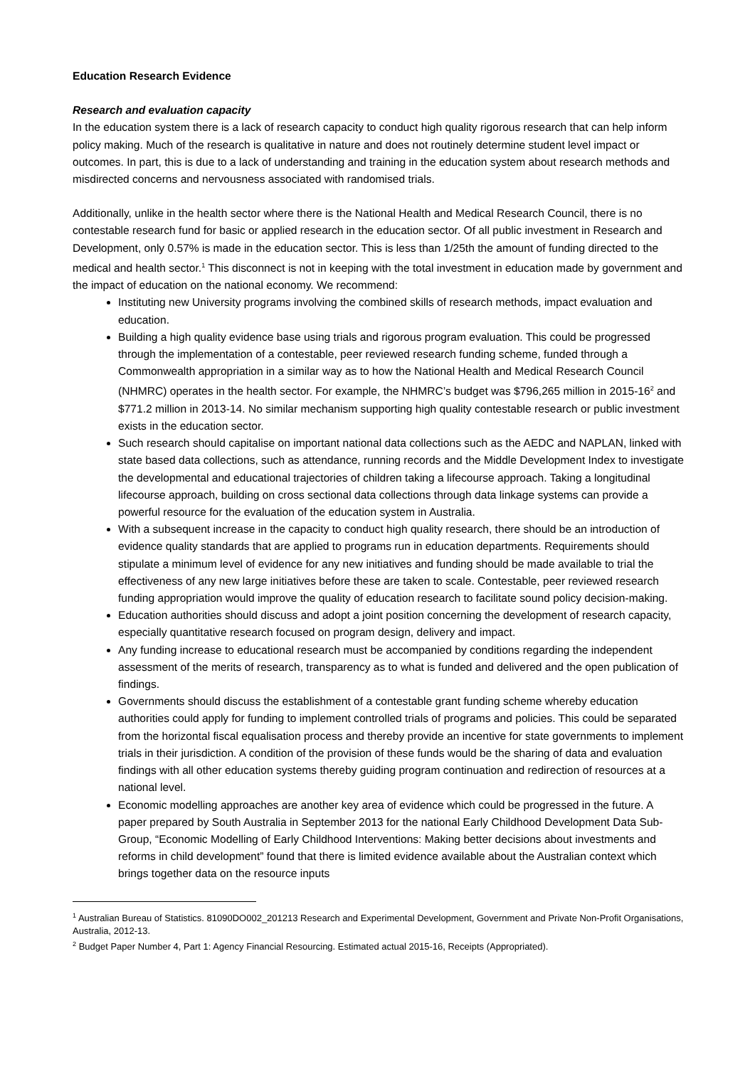Education Research Evidence
Research and evaluation capacity
In the education system there is a lack of research capacity to conduct high quality rigorous research that can help inform policy making. Much of the research is qualitative in nature and does not routinely determine student level impact or outcomes. In part, this is due to a lack of understanding and training in the education system about research methods and misdirected concerns and nervousness associated with randomised trials.
Additionally, unlike in the health sector where there is the National Health and Medical Research Council, there is no contestable research fund for basic or applied research in the education sector. Of all public investment in Research and Development, only 0.57% is made in the education sector. This is less than 1/25th the amount of funding directed to the medical and health sector.<sup>1</sup> This disconnect is not in keeping with the total investment in education made by government and the impact of education on the national economy. We recommend:
Instituting new University programs involving the combined skills of research methods, impact evaluation and education.
Building a high quality evidence base using trials and rigorous program evaluation. This could be progressed through the implementation of a contestable, peer reviewed research funding scheme, funded through a Commonwealth appropriation in a similar way as to how the National Health and Medical Research Council (NHMRC) operates in the health sector. For example, the NHMRC’s budget was $796,265 million in 2015-16<sup>2</sup> and $771.2 million in 2013-14. No similar mechanism supporting high quality contestable research or public investment exists in the education sector.
Such research should capitalise on important national data collections such as the AEDC and NAPLAN, linked with state based data collections, such as attendance, running records and the Middle Development Index to investigate the developmental and educational trajectories of children taking a lifecourse approach. Taking a longitudinal lifecourse approach, building on cross sectional data collections through data linkage systems can provide a powerful resource for the evaluation of the education system in Australia.
With a subsequent increase in the capacity to conduct high quality research, there should be an introduction of evidence quality standards that are applied to programs run in education departments. Requirements should stipulate a minimum level of evidence for any new initiatives and funding should be made available to trial the effectiveness of any new large initiatives before these are taken to scale. Contestable, peer reviewed research funding appropriation would improve the quality of education research to facilitate sound policy decision-making.
Education authorities should discuss and adopt a joint position concerning the development of research capacity, especially quantitative research focused on program design, delivery and impact.
Any funding increase to educational research must be accompanied by conditions regarding the independent assessment of the merits of research, transparency as to what is funded and delivered and the open publication of findings.
Governments should discuss the establishment of a contestable grant funding scheme whereby education authorities could apply for funding to implement controlled trials of programs and policies. This could be separated from the horizontal fiscal equalisation process and thereby provide an incentive for state governments to implement trials in their jurisdiction. A condition of the provision of these funds would be the sharing of data and evaluation findings with all other education systems thereby guiding program continuation and redirection of resources at a national level.
Economic modelling approaches are another key area of evidence which could be progressed in the future. A paper prepared by South Australia in September 2013 for the national Early Childhood Development Data Sub-Group, “Economic Modelling of Early Childhood Interventions: Making better decisions about investments and reforms in child development” found that there is limited evidence available about the Australian context which brings together data on the resource inputs
<sup>1</sup> Australian Bureau of Statistics. 81090DO002_201213 Research and Experimental Development, Government and Private Non-Profit Organisations, Australia, 2012-13.
<sup>2</sup> Budget Paper Number 4, Part 1: Agency Financial Resourcing. Estimated actual 2015-16, Receipts (Appropriated).